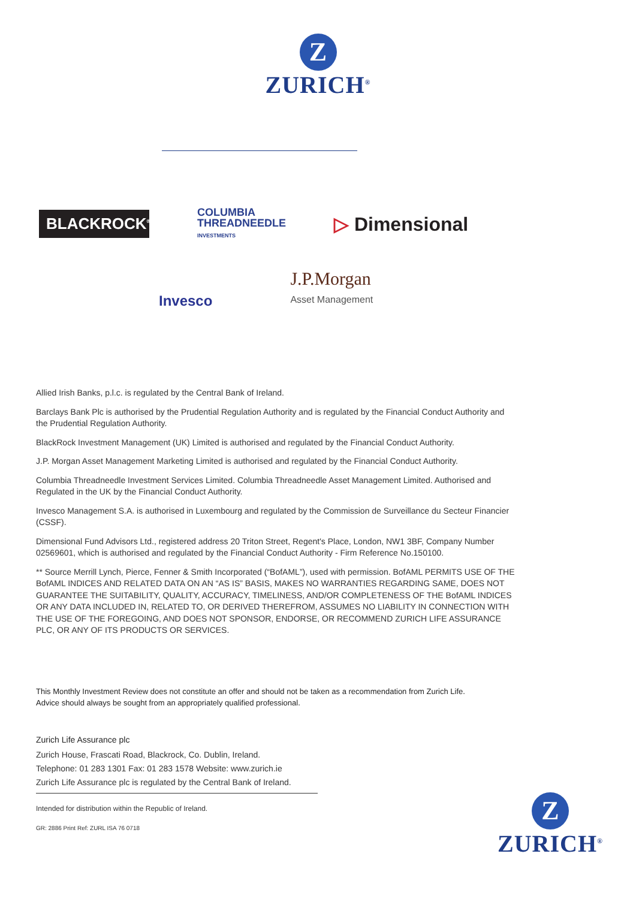Z
ZURICH<sup>®</sup>
BLACKROCK<sup>®</sup>
COLUMBIA
THREADNEEDLE
INVESTMENTS
▷ Dimensional
Invesco
J.P.Morgan
Asset Management
Allied Irish Banks, p.l.c. is regulated by the Central Bank of Ireland.
Barclays Bank Plc is authorised by the Prudential Regulation Authority and is regulated by the Financial Conduct Authority and the Prudential Regulation Authority.
BlackRock Investment Management (UK) Limited is authorised and regulated by the Financial Conduct Authority.
J.P. Morgan Asset Management Marketing Limited is authorised and regulated by the Financial Conduct Authority.
Columbia Threadneedle Investment Services Limited. Columbia Threadneedle Asset Management Limited. Authorised and Regulated in the UK by the Financial Conduct Authority.
Invesco Management S.A. is authorised in Luxembourg and regulated by the Commission de Surveillance du Secteur Financier (CSSF).
Dimensional Fund Advisors Ltd., registered address 20 Triton Street, Regent's Place, London, NW1 3BF, Company Number 02569601, which is authorised and regulated by the Financial Conduct Authority - Firm Reference No.150100.
** Source Merrill Lynch, Pierce, Fenner & Smith Incorporated (“BofAML”), used with permission. BofAML PERMITS USE OF THE BofAML INDICES AND RELATED DATA ON AN “AS IS” BASIS, MAKES NO WARRANTIES REGARDING SAME, DOES NOT GUARANTEE THE SUITABILITY, QUALITY, ACCURACY, TIMELINESS, AND/OR COMPLETENESS OF THE BofAML INDICES OR ANY DATA INCLUDED IN, RELATED TO, OR DERIVED THEREFROM, ASSUMES NO LIABILITY IN CONNECTION WITH THE USE OF THE FOREGOING, AND DOES NOT SPONSOR, ENDORSE, OR RECOMMEND ZURICH LIFE ASSURANCE PLC, OR ANY OF ITS PRODUCTS OR SERVICES.
This Monthly Investment Review does not constitute an offer and should not be taken as a recommendation from Zurich Life.
Advice should always be sought from an appropriately qualified professional.
Zurich Life Assurance plc
Zurich House, Frascati Road, Blackrock, Co. Dublin, Ireland.
Telephone: 01 283 1301 Fax: 01 283 1578 Website: www.zurich.ie
Zurich Life Assurance plc is regulated by the Central Bank of Ireland.
Intended for distribution within the Republic of Ireland.
GR: 2886 Print Ref: ZURL ISA 76 0718
Z
ZURICH<sup>®</sup>